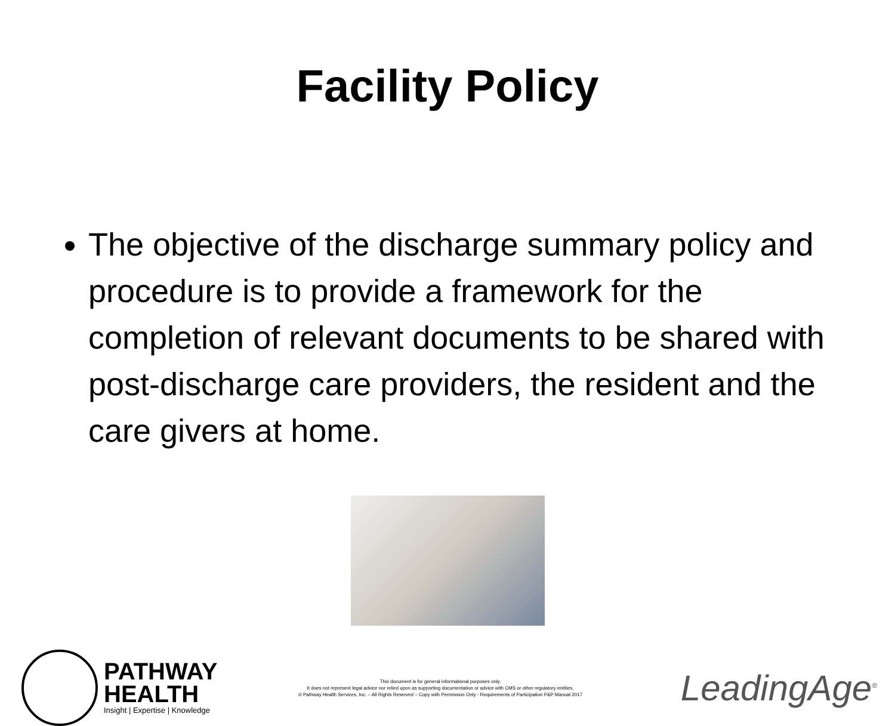Facility Policy
The objective of the discharge summary policy and procedure is to provide a framework for the completion of relevant documents to be shared with post-discharge care providers, the resident and the care givers at home.
PATHWAY
HEALTH
Insight | Expertise | Knowledge
This document is for general informational purposes only.
It does not represent legal advice nor relied upon as supporting documentation or advice with CMS or other regulatory entities.
© Pathway Health Services, Inc. – All Rights Reserved – Copy with Permission Only - Requirements of Participation P&P Manual 2017
LeadingAge<sup>®</sup>